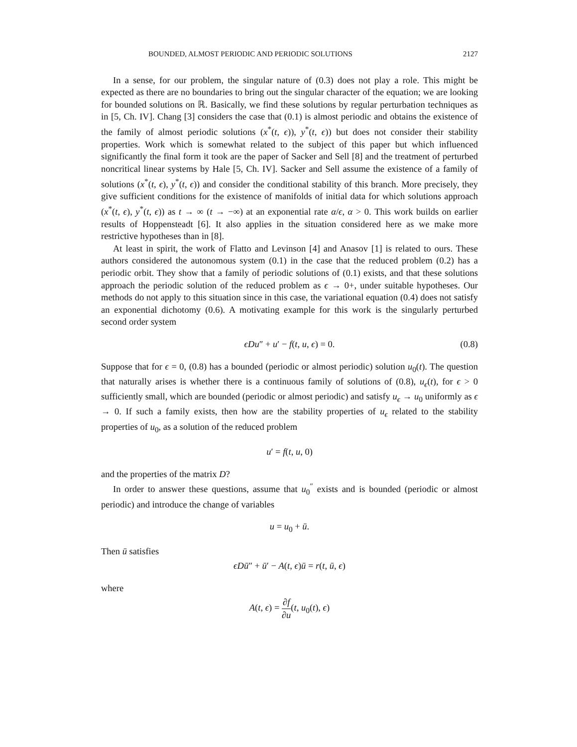BOUNDED, ALMOST PERIODIC AND PERIODIC SOLUTIONS 2127
In a sense, for our problem, the singular nature of (0.3) does not play a role. This might be expected as there are no boundaries to bring out the singular character of the equation; we are looking for bounded solutions on ℝ. Basically, we find these solutions by regular perturbation techniques as in [5, Ch. IV]. Chang [3] considers the case that (0.1) is almost periodic and obtains the existence of the family of almost periodic solutions (x<sup>*</sup>(t, ϵ)), y<sup>*</sup>(t, ϵ)) but does not consider their stability properties. Work which is somewhat related to the subject of this paper but which influenced significantly the final form it took are the paper of Sacker and Sell [8] and the treatment of perturbed noncritical linear systems by Hale [5, Ch. IV]. Sacker and Sell assume the existence of a family of solutions (x<sup>*</sup>(t, ϵ), y<sup>*</sup>(t, ϵ)) and consider the conditional stability of this branch. More precisely, they give sufficient conditions for the existence of manifolds of initial data for which solutions approach (x<sup>*</sup>(t, ϵ), y<sup>*</sup>(t, ϵ)) as t → ∞ (t → −∞) at an exponential rate α/ϵ, α > 0. This work builds on earlier results of Hoppensteadt [6]. It also applies in the situation considered here as we make more restrictive hypotheses than in [8].
At least in spirit, the work of Flatto and Levinson [4] and Anasov [1] is related to ours. These authors considered the autonomous system (0.1) in the case that the reduced problem (0.2) has a periodic orbit. They show that a family of periodic solutions of (0.1) exists, and that these solutions approach the periodic solution of the reduced problem as ϵ → 0+, under suitable hypotheses. Our methods do not apply to this situation since in this case, the variational equation (0.4) does not satisfy an exponential dichotomy (0.6). A motivating example for this work is the singularly perturbed second order system
ϵDu″ + u′ − f(t, u, ϵ) = 0. (0.8)
Suppose that for ϵ = 0, (0.8) has a bounded (periodic or almost periodic) solution u<sub>0</sub>(t). The question that naturally arises is whether there is a continuous family of solutions of (0.8), u<sub>ϵ</sub>(t), for ϵ > 0 sufficiently small, which are bounded (periodic or almost periodic) and satisfy u<sub>ϵ</sub> → u<sub>0</sub> uniformly as ϵ → 0. If such a family exists, then how are the stability properties of u<sub>ϵ</sub> related to the stability properties of u<sub>0</sub>, as a solution of the reduced problem
u′ = f(t, u, 0)
and the properties of the matrix D?
In order to answer these questions, assume that u<sub>0</sub><sup>″</sup> exists and is bounded (periodic or almost periodic) and introduce the change of variables
u = u<sub>0</sub> + ū.
Then ū satisfies
ϵDū″ + ū′ − A(t, ϵ)ū = r(t, ū, ϵ)
where
A(t, ϵ) = ∂f ∂u(t, u<sub>0</sub>(t), ϵ)